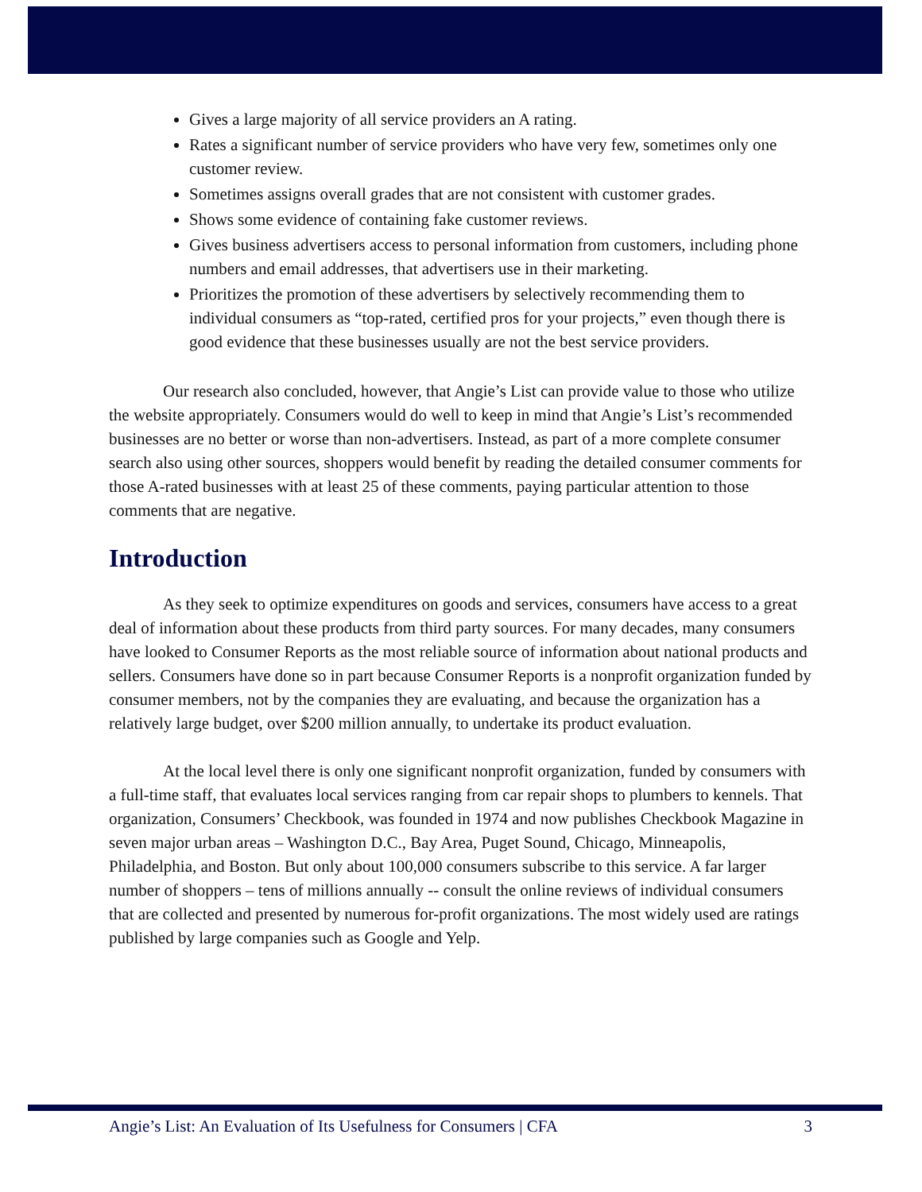Gives a large majority of all service providers an A rating.
Rates a significant number of service providers who have very few, sometimes only one customer review.
Sometimes assigns overall grades that are not consistent with customer grades.
Shows some evidence of containing fake customer reviews.
Gives business advertisers access to personal information from customers, including phone numbers and email addresses, that advertisers use in their marketing.
Prioritizes the promotion of these advertisers by selectively recommending them to individual consumers as “top-rated, certified pros for your projects,” even though there is good evidence that these businesses usually are not the best service providers.
Our research also concluded, however, that Angie’s List can provide value to those who utilize the website appropriately. Consumers would do well to keep in mind that Angie’s List’s recommended businesses are no better or worse than non-advertisers. Instead, as part of a more complete consumer search also using other sources, shoppers would benefit by reading the detailed consumer comments for those A-rated businesses with at least 25 of these comments, paying particular attention to those comments that are negative.
Introduction
As they seek to optimize expenditures on goods and services, consumers have access to a great deal of information about these products from third party sources. For many decades, many consumers have looked to Consumer Reports as the most reliable source of information about national products and sellers. Consumers have done so in part because Consumer Reports is a nonprofit organization funded by consumer members, not by the companies they are evaluating, and because the organization has a relatively large budget, over $200 million annually, to undertake its product evaluation.
At the local level there is only one significant nonprofit organization, funded by consumers with a full-time staff, that evaluates local services ranging from car repair shops to plumbers to kennels. That organization, Consumers’ Checkbook, was founded in 1974 and now publishes Checkbook Magazine in seven major urban areas – Washington D.C., Bay Area, Puget Sound, Chicago, Minneapolis, Philadelphia, and Boston. But only about 100,000 consumers subscribe to this service. A far larger number of shoppers – tens of millions annually -- consult the online reviews of individual consumers that are collected and presented by numerous for-profit organizations. The most widely used are ratings published by large companies such as Google and Yelp.
Angie’s List: An Evaluation of Its Usefulness for Consumers | CFA 3